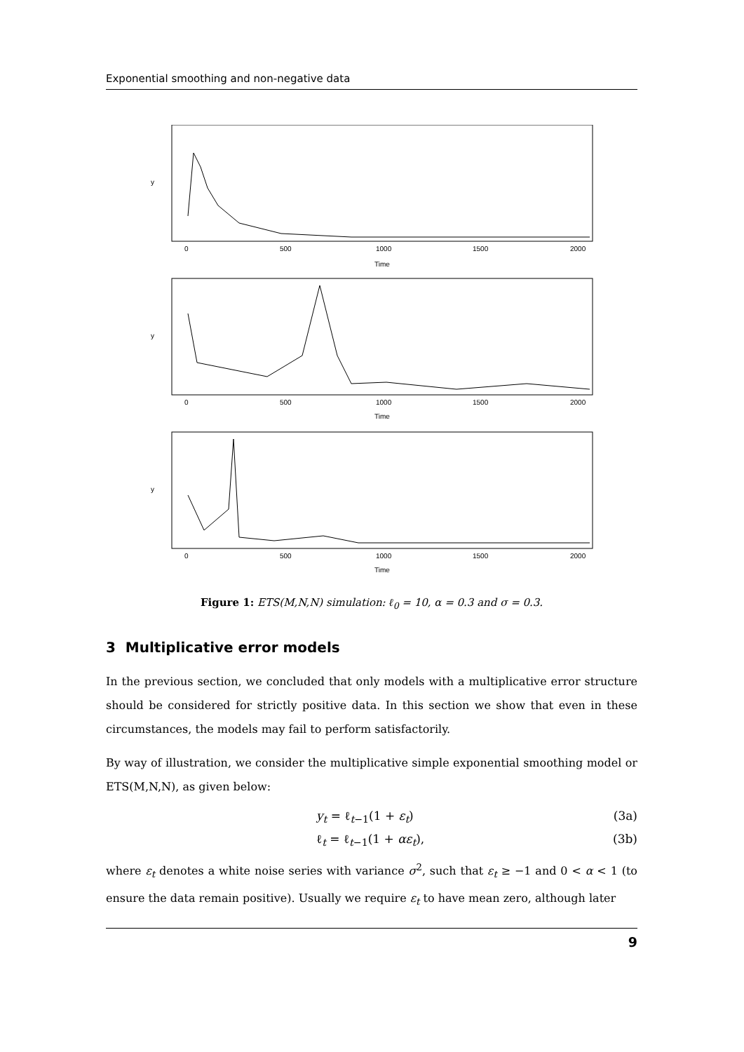Exponential smoothing and non-negative data
Time
y
0
500
1000
1500
2000
Time
y
0
500
1000
1500
2000
Time
y
0
500
1000
1500
2000
Figure 1: ETS(M,N,N) simulation: ℓ<sub>0</sub> = 10, α = 0.3 and σ = 0.3.
3 Multiplicative error models
In the previous section, we concluded that only models with a multiplicative error structure should be considered for strictly positive data. In this section we show that even in these circumstances, the models may fail to perform satisfactorily.
By way of illustration, we consider the multiplicative simple exponential smoothing model or ETS(M,N,N), as given below:
y<sub>t</sub> = ℓ<sub>t−1</sub>(1 + ε<sub>t</sub>) (3a)
ℓ<sub>t</sub> = ℓ<sub>t−1</sub>(1 + αε<sub>t</sub>), (3b)
where ε<sub>t</sub> denotes a white noise series with variance σ<sup>2</sup>, such that ε<sub>t</sub> ≥ −1 and 0 < α < 1 (to ensure the data remain positive). Usually we require ε<sub>t</sub> to have mean zero, although later
9